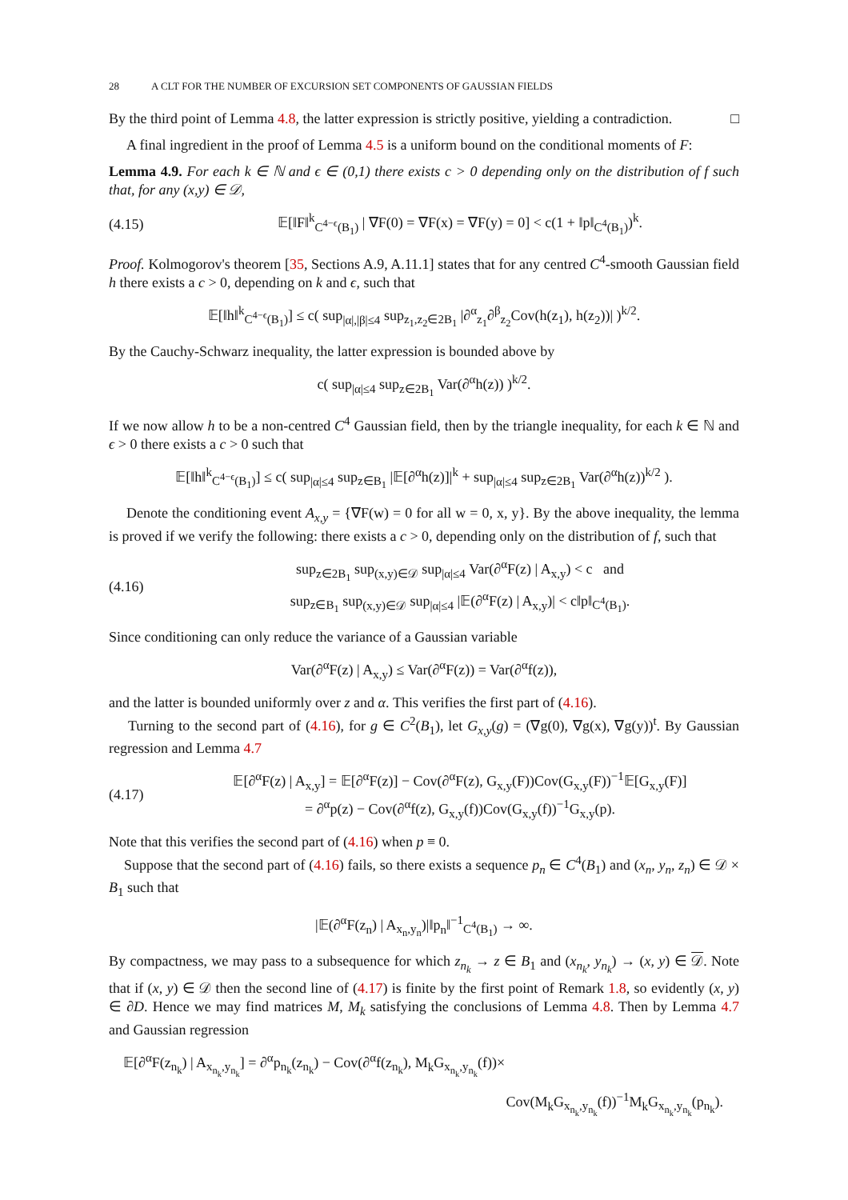28 A CLT FOR THE NUMBER OF EXCURSION SET COMPONENTS OF GAUSSIAN FIELDS
By the third point of Lemma 4.8, the latter expression is strictly positive, yielding a contradiction. □
A final ingredient in the proof of Lemma 4.5 is a uniform bound on the conditional moments of F:
Lemma 4.9. For each k ∈ ℕ and ϵ ∈ (0,1) there exists c > 0 depending only on the distribution of f such that, for any (x,y) ∈ 𝒟,
(4.15) 𝔼[‖F‖<sup>k</sup><sub>C<sup>4−ϵ</sup>(B<sub>1</sub>)</sub> | ∇F(0) = ∇F(x) = ∇F(y) = 0] < c(1 + ‖p‖<sub>C<sup>4</sup>(B<sub>1</sub>)</sub>)<sup>k</sup>.
Proof. Kolmogorov's theorem [35, Sections A.9, A.11.1] states that for any centred C<sup>4</sup>-smooth Gaussian field h there exists a c > 0, depending on k and ϵ, such that
𝔼[‖h‖<sup>k</sup><sub>C<sup>4−ϵ</sup>(B<sub>1</sub>)</sub>] ≤ c( sup<sub>|α|,|β|≤4</sub> sup<sub>z<sub>1</sub>,z<sub>2</sub>∈2B<sub>1</sub></sub> |∂<sup>α</sup><sub>z<sub>1</sub></sub>∂<sup>β</sup><sub>z<sub>2</sub></sub>Cov(h(z<sub>1</sub>), h(z<sub>2</sub>))| )<sup>k/2</sup>.
By the Cauchy-Schwarz inequality, the latter expression is bounded above by
c( sup<sub>|α|≤4</sub> sup<sub>z∈2B<sub>1</sub></sub> Var(∂<sup>α</sup>h(z)) )<sup>k/2</sup>.
If we now allow h to be a non-centred C<sup>4</sup> Gaussian field, then by the triangle inequality, for each k ∈ ℕ and ϵ > 0 there exists a c > 0 such that
𝔼[‖h‖<sup>k</sup><sub>C<sup>4−ϵ</sup>(B<sub>1</sub>)</sub>] ≤ c( sup<sub>|α|≤4</sub> sup<sub>z∈B<sub>1</sub></sub> |𝔼[∂<sup>α</sup>h(z)]|<sup>k</sup> + sup<sub>|α|≤4</sub> sup<sub>z∈2B<sub>1</sub></sub> Var(∂<sup>α</sup>h(z))<sup>k/2</sup> ).
Denote the conditioning event A<sub>x,y</sub> = {∇F(w) = 0 for all w = 0, x, y}. By the above inequality, the lemma is proved if we verify the following: there exists a c > 0, depending only on the distribution of f, such that
(4.16) sup<sub>z∈2B<sub>1</sub></sub> sup<sub>(x,y)∈𝒟</sub> sup<sub>|α|≤4</sub> Var(∂<sup>α</sup>F(z) | A<sub>x,y</sub>) < c and
sup<sub>z∈B<sub>1</sub></sub> sup<sub>(x,y)∈𝒟</sub> sup<sub>|α|≤4</sub> |𝔼(∂<sup>α</sup>F(z) | A<sub>x,y</sub>)| < c‖p‖<sub>C<sup>4</sup>(B<sub>1</sub>)</sub>.
Since conditioning can only reduce the variance of a Gaussian variable
Var(∂<sup>α</sup>F(z) | A<sub>x,y</sub>) ≤ Var(∂<sup>α</sup>F(z)) = Var(∂<sup>α</sup>f(z)),
and the latter is bounded uniformly over z and α. This verifies the first part of (4.16).
Turning to the second part of (4.16), for g ∈ C<sup>2</sup>(B<sub>1</sub>), let G<sub>x,y</sub>(g) = (∇g(0), ∇g(x), ∇g(y))<sup>t</sup>. By Gaussian regression and Lemma 4.7
(4.17) 𝔼[∂<sup>α</sup>F(z) | A<sub>x,y</sub>] = 𝔼[∂<sup>α</sup>F(z)] − Cov(∂<sup>α</sup>F(z), G<sub>x,y</sub>(F))Cov(G<sub>x,y</sub>(F))<sup>−1</sup>𝔼[G<sub>x,y</sub>(F)]
= ∂<sup>α</sup>p(z) − Cov(∂<sup>α</sup>f(z), G<sub>x,y</sub>(f))Cov(G<sub>x,y</sub>(f))<sup>−1</sup>G<sub>x,y</sub>(p).
Note that this verifies the second part of (4.16) when p ≡ 0.
Suppose that the second part of (4.16) fails, so there exists a sequence p<sub>n</sub> ∈ C<sup>4</sup>(B<sub>1</sub>) and (x<sub>n</sub>, y<sub>n</sub>, z<sub>n</sub>) ∈ 𝒟 × B<sub>1</sub> such that
|𝔼(∂<sup>α</sup>F(z<sub>n</sub>) | A<sub>x<sub>n</sub>,y<sub>n</sub></sub>)|‖p<sub>n</sub>‖<sup>−1</sup><sub>C<sup>4</sup>(B<sub>1</sub>)</sub> → ∞.
By compactness, we may pass to a subsequence for which z<sub>n<sub>k</sub></sub> → z ∈ B<sub>1</sub> and (x<sub>n<sub>k</sub></sub>, y<sub>n<sub>k</sub></sub>) → (x, y) ∈ 𝒟. Note that if (x, y) ∈ 𝒟 then the second line of (4.17) is finite by the first point of Remark 1.8, so evidently (x, y) ∈ ∂D. Hence we may find matrices M, M<sub>k</sub> satisfying the conclusions of Lemma 4.8. Then by Lemma 4.7 and Gaussian regression
𝔼[∂<sup>α</sup>F(z<sub>n<sub>k</sub></sub>) | A<sub>x<sub>n<sub>k</sub></sub>,y<sub>n<sub>k</sub></sub></sub>] = ∂<sup>α</sup>p<sub>n<sub>k</sub></sub>(z<sub>n<sub>k</sub></sub>) − Cov(∂<sup>α</sup>f(z<sub>n<sub>k</sub></sub>), M<sub>k</sub>G<sub>x<sub>n<sub>k</sub></sub>,y<sub>n<sub>k</sub></sub></sub>(f))×
Cov(M<sub>k</sub>G<sub>x<sub>n<sub>k</sub></sub>,y<sub>n<sub>k</sub></sub></sub>(f))<sup>−1</sup>M<sub>k</sub>G<sub>x<sub>n<sub>k</sub></sub>,y<sub>n<sub>k</sub></sub></sub>(p<sub>n<sub>k</sub></sub>).